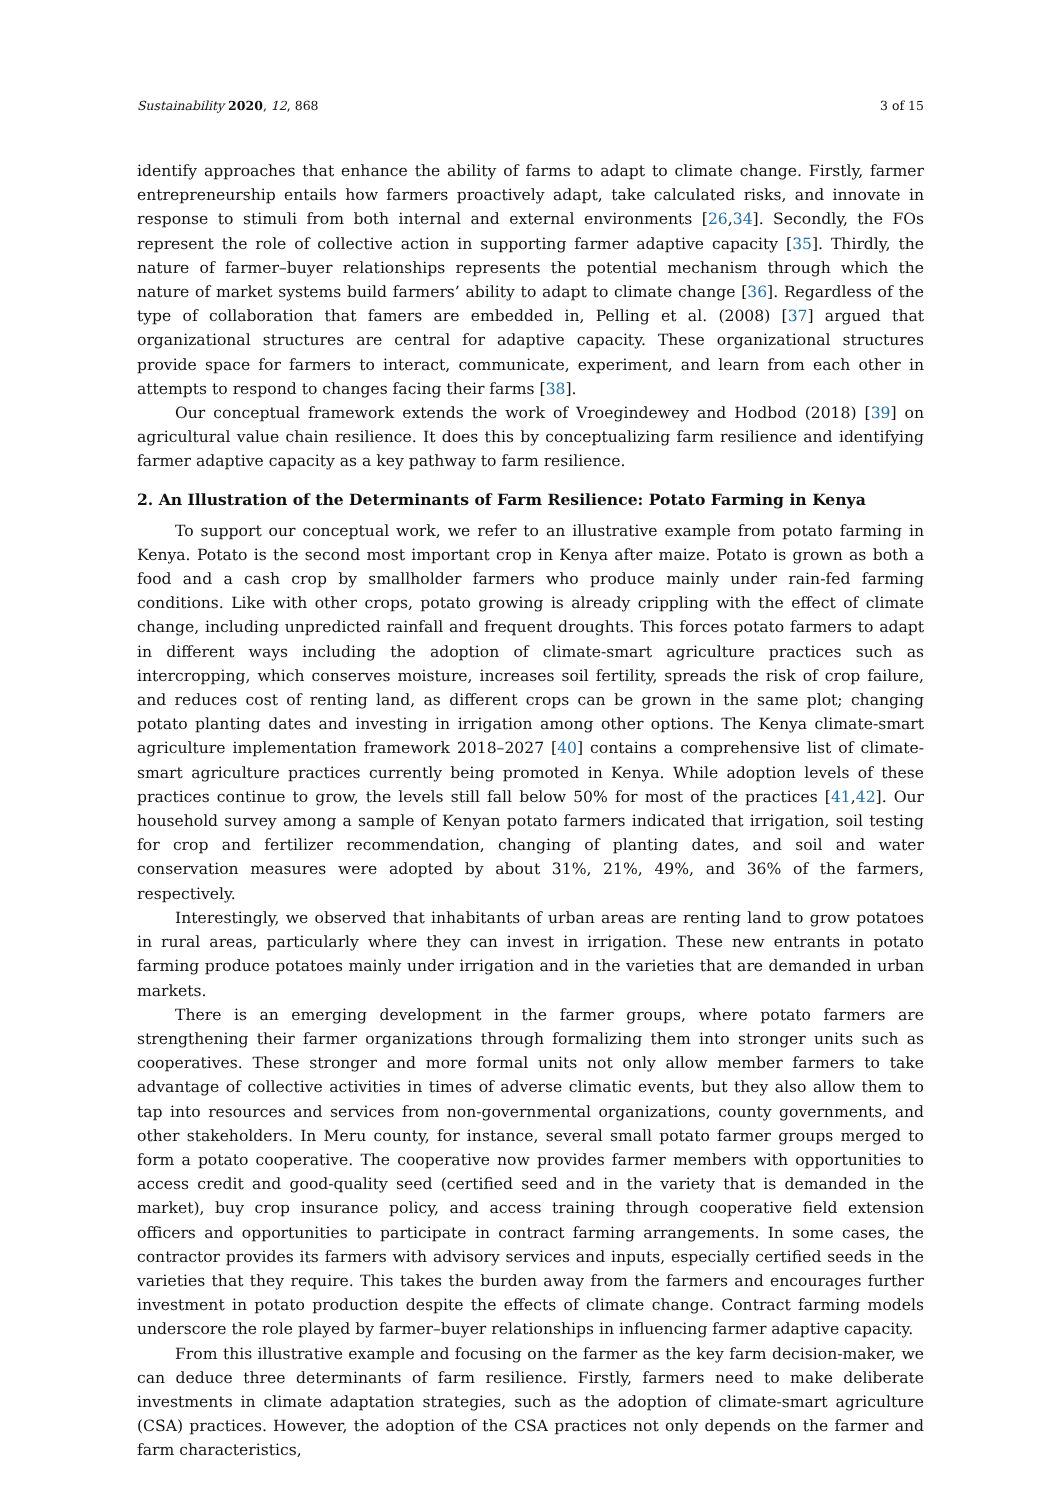Sustainability 2020, 12, 868 3 of 15
identify approaches that enhance the ability of farms to adapt to climate change. Firstly, farmer entrepreneurship entails how farmers proactively adapt, take calculated risks, and innovate in response to stimuli from both internal and external environments [26,34]. Secondly, the FOs represent the role of collective action in supporting farmer adaptive capacity [35]. Thirdly, the nature of farmer–buyer relationships represents the potential mechanism through which the nature of market systems build farmers’ ability to adapt to climate change [36]. Regardless of the type of collaboration that famers are embedded in, Pelling et al. (2008) [37] argued that organizational structures are central for adaptive capacity. These organizational structures provide space for farmers to interact, communicate, experiment, and learn from each other in attempts to respond to changes facing their farms [38].
Our conceptual framework extends the work of Vroegindewey and Hodbod (2018) [39] on agricultural value chain resilience. It does this by conceptualizing farm resilience and identifying farmer adaptive capacity as a key pathway to farm resilience.
2. An Illustration of the Determinants of Farm Resilience: Potato Farming in Kenya
To support our conceptual work, we refer to an illustrative example from potato farming in Kenya. Potato is the second most important crop in Kenya after maize. Potato is grown as both a food and a cash crop by smallholder farmers who produce mainly under rain-fed farming conditions. Like with other crops, potato growing is already crippling with the effect of climate change, including unpredicted rainfall and frequent droughts. This forces potato farmers to adapt in different ways including the adoption of climate-smart agriculture practices such as intercropping, which conserves moisture, increases soil fertility, spreads the risk of crop failure, and reduces cost of renting land, as different crops can be grown in the same plot; changing potato planting dates and investing in irrigation among other options. The Kenya climate-smart agriculture implementation framework 2018–2027 [40] contains a comprehensive list of climate-smart agriculture practices currently being promoted in Kenya. While adoption levels of these practices continue to grow, the levels still fall below 50% for most of the practices [41,42]. Our household survey among a sample of Kenyan potato farmers indicated that irrigation, soil testing for crop and fertilizer recommendation, changing of planting dates, and soil and water conservation measures were adopted by about 31%, 21%, 49%, and 36% of the farmers, respectively.
Interestingly, we observed that inhabitants of urban areas are renting land to grow potatoes in rural areas, particularly where they can invest in irrigation. These new entrants in potato farming produce potatoes mainly under irrigation and in the varieties that are demanded in urban markets.
There is an emerging development in the farmer groups, where potato farmers are strengthening their farmer organizations through formalizing them into stronger units such as cooperatives. These stronger and more formal units not only allow member farmers to take advantage of collective activities in times of adverse climatic events, but they also allow them to tap into resources and services from non-governmental organizations, county governments, and other stakeholders. In Meru county, for instance, several small potato farmer groups merged to form a potato cooperative. The cooperative now provides farmer members with opportunities to access credit and good-quality seed (certified seed and in the variety that is demanded in the market), buy crop insurance policy, and access training through cooperative field extension officers and opportunities to participate in contract farming arrangements. In some cases, the contractor provides its farmers with advisory services and inputs, especially certified seeds in the varieties that they require. This takes the burden away from the farmers and encourages further investment in potato production despite the effects of climate change. Contract farming models underscore the role played by farmer–buyer relationships in influencing farmer adaptive capacity.
From this illustrative example and focusing on the farmer as the key farm decision-maker, we can deduce three determinants of farm resilience. Firstly, farmers need to make deliberate investments in climate adaptation strategies, such as the adoption of climate-smart agriculture (CSA) practices. However, the adoption of the CSA practices not only depends on the farmer and farm characteristics,